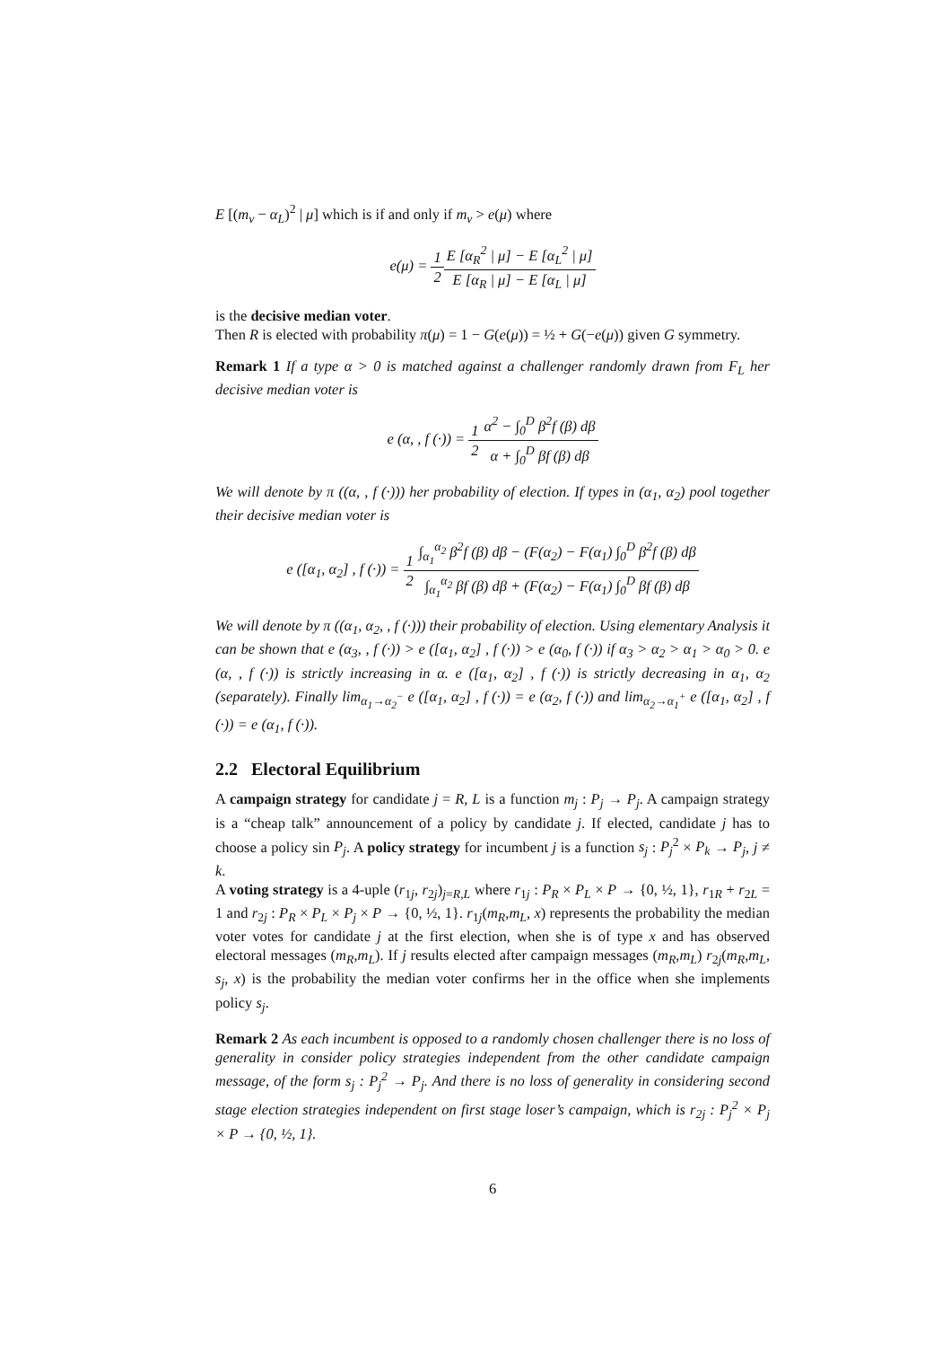E [(m<sub>v</sub> − α<sub>L</sub>)<sup>2</sup> | μ] which is if and only if m<sub>v</sub> > e(μ) where
e(μ) = 1 2 E [α<sub>R</sub><sup>2</sup> | μ] − E [α<sub>L</sub><sup>2</sup> | μ] E [α<sub>R</sub> | μ] − E [α<sub>L</sub> | μ]
is the decisive median voter.
Then R is elected with probability π(μ) = 1 − G(e(μ)) = ½ + G(−e(μ)) given G symmetry.
Remark 1 If a type α > 0 is matched against a challenger randomly drawn from F<sub>L</sub> her decisive median voter is
e (α, , f (·)) = 1 2 α<sup>2</sup> − ∫<sub>0</sub><sup>D</sup> β<sup>2</sup>f (β) dβ α + ∫<sub>0</sub><sup>D</sup> βf (β) dβ
We will denote by π ((α, , f (·))) her probability of election. If types in (α<sub>1</sub>, α<sub>2</sub>) pool together their decisive median voter is
e ([α<sub>1</sub>, α<sub>2</sub>] , f (·)) = 1 2∫<sub>α<sub>1</sub></sub><sup>α<sub>2</sub></sup> β<sup>2</sup>f (β) dβ − (F(α<sub>2</sub>) − F(α<sub>1</sub>) ∫<sub>0</sub><sup>D</sup> β<sup>2</sup>f (β) dβ ∫<sub>α<sub>1</sub></sub><sup>α<sub>2</sub></sup> βf (β) dβ + (F(α<sub>2</sub>) − F(α<sub>1</sub>) ∫<sub>0</sub><sup>D</sup> βf (β) dβ
We will denote by π ((α<sub>1</sub>, α<sub>2</sub>, , f (·))) their probability of election. Using elementary Analysis it can be shown that e (α<sub>3</sub>, , f (·)) > e ([α<sub>1</sub>, α<sub>2</sub>] , f (·)) > e (α<sub>0</sub>, f (·)) if α<sub>3</sub> > α<sub>2</sub> > α<sub>1</sub> > α<sub>0</sub> > 0. e (α, , f (·)) is strictly increasing in α. e ([α<sub>1</sub>, α<sub>2</sub>] , f (·)) is strictly decreasing in α<sub>1</sub>, α<sub>2</sub> (separately). Finally lim<sub>α<sub>1</sub>→α<sub>2</sub><sup>−</sup></sub> e ([α<sub>1</sub>, α<sub>2</sub>] , f (·)) = e (α<sub>2</sub>, f (·)) and lim<sub>α<sub>2</sub>→α<sub>1</sub><sup>+</sup></sub> e ([α<sub>1</sub>, α<sub>2</sub>] , f (·)) = e (α<sub>1</sub>, f (·)).
2.2 Electoral Equilibrium
A campaign strategy for candidate j = R, L is a function m<sub>j</sub> : P<sub>j</sub> → P<sub>j</sub>. A campaign strategy is a “cheap talk” announcement of a policy by candidate j. If elected, candidate j has to choose a policy sin P<sub>j</sub>. A policy strategy for incumbent j is a function s<sub>j</sub> : P<sub>j</sub><sup>2</sup> × P<sub>k</sub> → P<sub>j</sub>, j ≠ k.
A voting strategy is a 4-uple (r<sub>1j</sub>, r<sub>2j</sub>)<sub>j=R,L</sub> where r<sub>1j</sub> : P<sub>R</sub> × P<sub>L</sub> × P → {0, ½, 1}, r<sub>1R</sub> + r<sub>2L</sub> = 1 and r<sub>2j</sub> : P<sub>R</sub> × P<sub>L</sub> × P<sub>j</sub> × P → {0, ½, 1}. r<sub>1j</sub>(m<sub>R</sub>,m<sub>L</sub>, x) represents the probability the median voter votes for candidate j at the first election, when she is of type x and has observed electoral messages (m<sub>R</sub>,m<sub>L</sub>). If j results elected after campaign messages (m<sub>R</sub>,m<sub>L</sub>) r<sub>2j</sub>(m<sub>R</sub>,m<sub>L</sub>, s<sub>j</sub>, x) is the probability the median voter confirms her in the office when she implements policy s<sub>j</sub>.
Remark 2 As each incumbent is opposed to a randomly chosen challenger there is no loss of generality in consider policy strategies independent from the other candidate campaign message, of the form s<sub>j</sub> : P<sub>j</sub><sup>2</sup> → P<sub>j</sub>. And there is no loss of generality in considering second stage election strategies independent on first stage loser’s campaign, which is r<sub>2j</sub> : P<sub>j</sub><sup>2</sup> × P<sub>j</sub> × P → {0, ½, 1}.
6